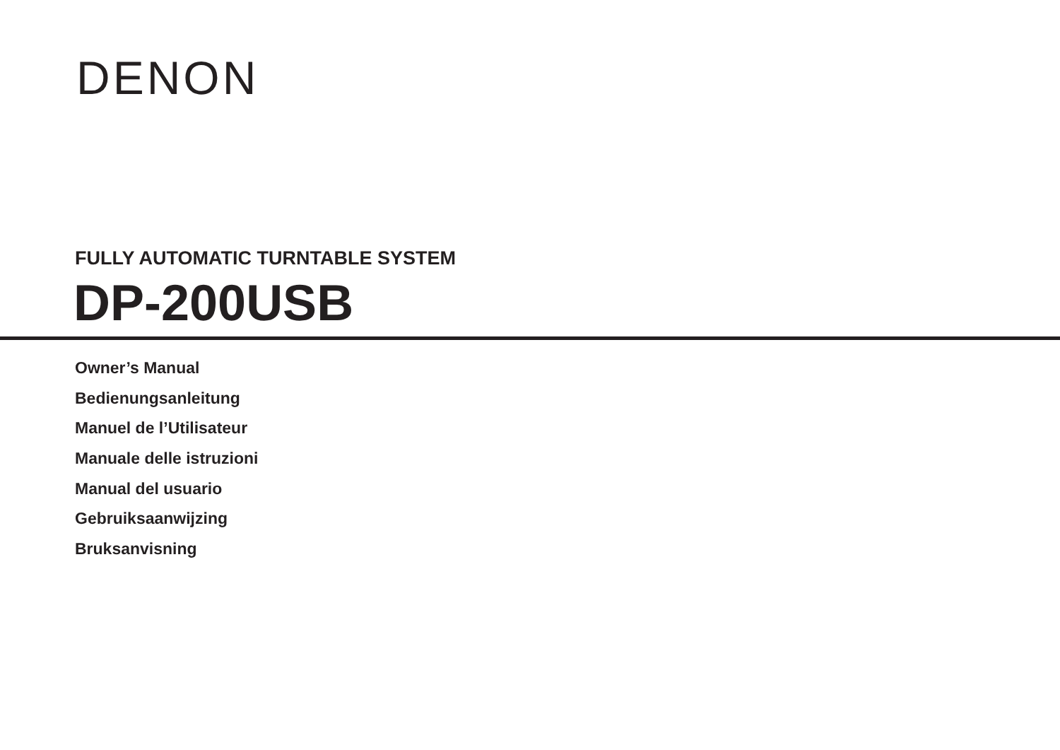DENON
FULLY AUTOMATIC TURNTABLE SYSTEM
DP-200USB
Owner’s Manual
Bedienungsanleitung
Manuel de l’Utilisateur
Manuale delle istruzioni
Manual del usuario
Gebruiksaanwijzing
Bruksanvisning